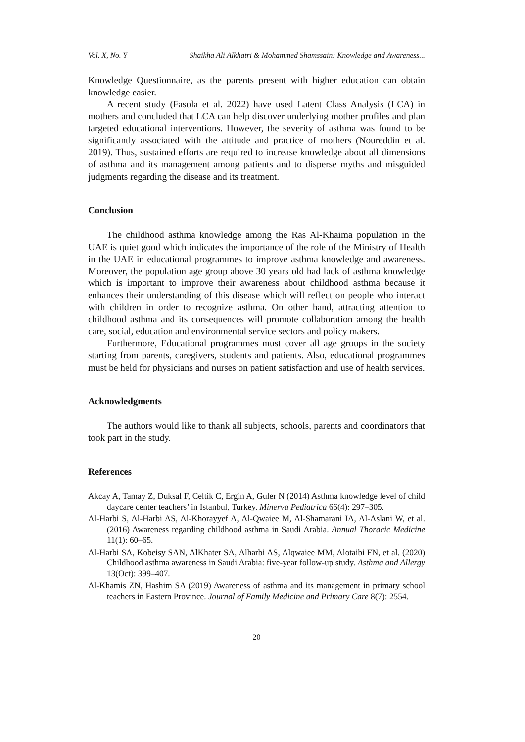Vol. X, No. Y Shaikha Ali Alkhatri & Mohammed Shamssain: Knowledge and Awareness...
Knowledge Questionnaire, as the parents present with higher education can obtain knowledge easier.
A recent study (Fasola et al. 2022) have used Latent Class Analysis (LCA) in mothers and concluded that LCA can help discover underlying mother profiles and plan targeted educational interventions. However, the severity of asthma was found to be significantly associated with the attitude and practice of mothers (Noureddin et al. 2019). Thus, sustained efforts are required to increase knowledge about all dimensions of asthma and its management among patients and to disperse myths and misguided judgments regarding the disease and its treatment.
Conclusion
The childhood asthma knowledge among the Ras Al-Khaima population in the UAE is quiet good which indicates the importance of the role of the Ministry of Health in the UAE in educational programmes to improve asthma knowledge and awareness. Moreover, the population age group above 30 years old had lack of asthma knowledge which is important to improve their awareness about childhood asthma because it enhances their understanding of this disease which will reflect on people who interact with children in order to recognize asthma. On other hand, attracting attention to childhood asthma and its consequences will promote collaboration among the health care, social, education and environmental service sectors and policy makers.
Furthermore, Educational programmes must cover all age groups in the society starting from parents, caregivers, students and patients. Also, educational programmes must be held for physicians and nurses on patient satisfaction and use of health services.
Acknowledgments
The authors would like to thank all subjects, schools, parents and coordinators that took part in the study.
References
Akcay A, Tamay Z, Duksal F, Celtik C, Ergin A, Guler N (2014) Asthma knowledge level of child daycare center teachers’ in Istanbul, Turkey. Minerva Pediatrica 66(4): 297–305.
Al-Harbi S, Al-Harbi AS, Al-Khorayyef A, Al-Qwaiee M, Al-Shamarani IA, Al-Aslani W, et al. (2016) Awareness regarding childhood asthma in Saudi Arabia. Annual Thoracic Medicine 11(1): 60–65.
Al-Harbi SA, Kobeisy SAN, AlKhater SA, Alharbi AS, Alqwaiee MM, Alotaibi FN, et al. (2020) Childhood asthma awareness in Saudi Arabia: five-year follow-up study. Asthma and Allergy 13(Oct): 399–407.
Al-Khamis ZN, Hashim SA (2019) Awareness of asthma and its management in primary school teachers in Eastern Province. Journal of Family Medicine and Primary Care 8(7): 2554.
20